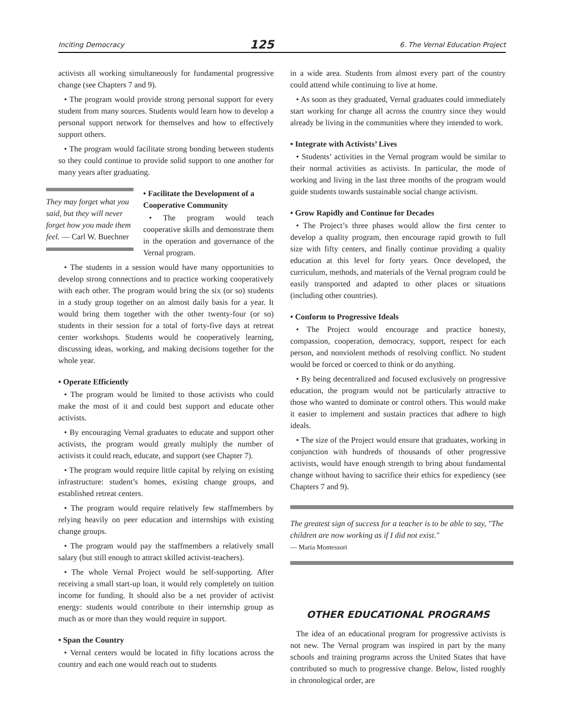Inciting Democracy 125 6. The Vernal Education Project
activists all working simultaneously for fundamental progressive change (see Chapters 7 and 9).
• The program would provide strong personal support for every student from many sources. Students would learn how to develop a personal support network for themselves and how to effectively support others.
• The program would facilitate strong bonding between students so they could continue to provide solid support to one another for many years after graduating.
They may forget what you said, but they will never forget how you made them feel. — Carl W. Buechner
• Facilitate the Development of a Cooperative Community
• The program would teach cooperative skills and demonstrate them in the operation and governance of the Vernal program.
• The students in a session would have many opportunities to develop strong connections and to practice working cooperatively with each other. The program would bring the six (or so) students in a study group together on an almost daily basis for a year. It would bring them together with the other twenty-four (or so) students in their session for a total of forty-five days at retreat center workshops. Students would be cooperatively learning, discussing ideas, working, and making decisions together for the whole year.
• Operate Efficiently
• The program would be limited to those activists who could make the most of it and could best support and educate other activists.
• By encouraging Vernal graduates to educate and support other activists, the program would greatly multiply the number of activists it could reach, educate, and support (see Chapter 7).
• The program would require little capital by relying on existing infrastructure: student’s homes, existing change groups, and established retreat centers.
• The program would require relatively few staffmembers by relying heavily on peer education and internships with existing change groups.
• The program would pay the staffmembers a relatively small salary (but still enough to attract skilled activist-teachers).
• The whole Vernal Project would be self-supporting. After receiving a small start-up loan, it would rely completely on tuition income for funding. It should also be a net provider of activist energy: students would contribute to their internship group as much as or more than they would require in support.
• Span the Country
• Vernal centers would be located in fifty locations across the country and each one would reach out to students
in a wide area. Students from almost every part of the country could attend while continuing to live at home.
• As soon as they graduated, Vernal graduates could immediately start working for change all across the country since they would already be living in the communities where they intended to work.
• Integrate with Activists’ Lives
• Students’ activities in the Vernal program would be similar to their normal activities as activists. In particular, the mode of working and living in the last three months of the program would guide students towards sustainable social change activism.
• Grow Rapidly and Continue for Decades
• The Project’s three phases would allow the first center to develop a quality program, then encourage rapid growth to full size with fifty centers, and finally continue providing a quality education at this level for forty years. Once developed, the curriculum, methods, and materials of the Vernal program could be easily transported and adapted to other places or situations (including other countries).
• Conform to Progressive Ideals
• The Project would encourage and practice honesty, compassion, cooperation, democracy, support, respect for each person, and nonviolent methods of resolving conflict. No student would be forced or coerced to think or do anything.
• By being decentralized and focused exclusively on progressive education, the program would not be particularly attractive to those who wanted to dominate or control others. This would make it easier to implement and sustain practices that adhere to high ideals.
• The size of the Project would ensure that graduates, working in conjunction with hundreds of thousands of other progressive activists, would have enough strength to bring about fundamental change without having to sacrifice their ethics for expediency (see Chapters 7 and 9).
The greatest sign of success for a teacher is to be able to say, "The children are now working as if I did not exist."
— Maria Montessori
OTHER EDUCATIONAL PROGRAMS
The idea of an educational program for progressive activists is not new. The Vernal program was inspired in part by the many schools and training programs across the United States that have contributed so much to progressive change. Below, listed roughly in chronological order, are